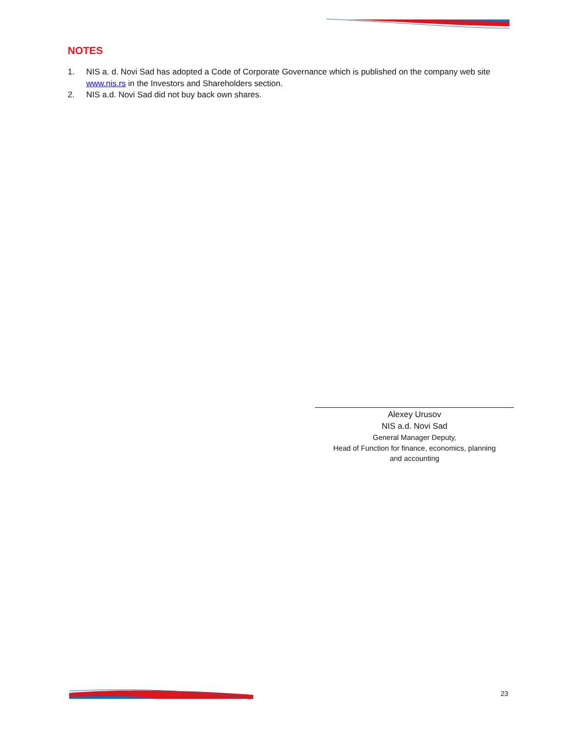NOTES
1. NIS a. d. Novi Sad has adopted a Code of Corporate Governance which is published on the company web site www.nis.rs in the Investors and Shareholders section.
2. NIS a.d. Novi Sad did not buy back own shares.
Alexey Urusov
NIS a.d. Novi Sad
General Manager Deputy,
Head of Function for finance, economics, planning
and accounting
23